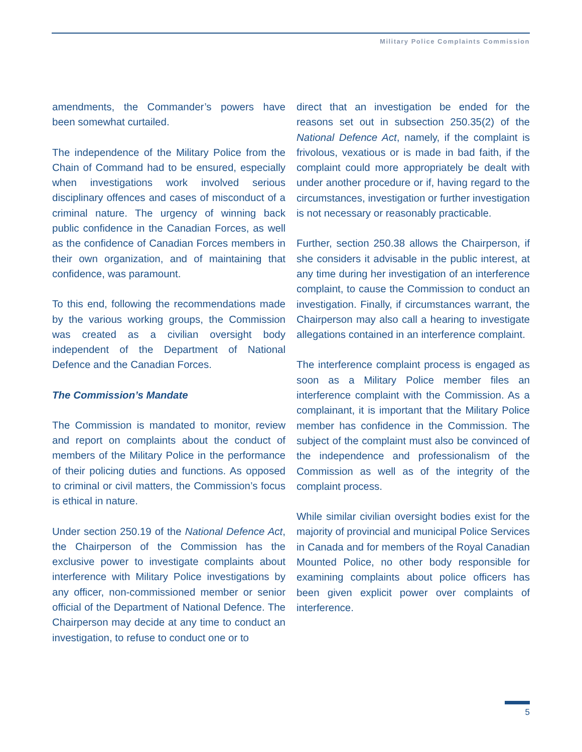Military Police Complaints Commission
amendments, the Commander’s powers have been somewhat curtailed.
The independence of the Military Police from the Chain of Command had to be ensured, especially when investigations work involved serious disciplinary offences and cases of misconduct of a criminal nature. The urgency of winning back public confidence in the Canadian Forces, as well as the confidence of Canadian Forces members in their own organization, and of maintaining that confidence, was paramount.
To this end, following the recommendations made by the various working groups, the Commission was created as a civilian oversight body independent of the Department of National Defence and the Canadian Forces.
The Commission’s Mandate
The Commission is mandated to monitor, review and report on complaints about the conduct of members of the Military Police in the performance of their policing duties and functions. As opposed to criminal or civil matters, the Commission’s focus is ethical in nature.
Under section 250.19 of the National Defence Act, the Chairperson of the Commission has the exclusive power to investigate complaints about interference with Military Police investigations by any officer, non-commissioned member or senior official of the Department of National Defence. The Chairperson may decide at any time to conduct an investigation, to refuse to conduct one or to
direct that an investigation be ended for the reasons set out in subsection 250.35(2) of the National Defence Act, namely, if the complaint is frivolous, vexatious or is made in bad faith, if the complaint could more appropriately be dealt with under another procedure or if, having regard to the circumstances, investigation or further investigation is not necessary or reasonably practicable.
Further, section 250.38 allows the Chairperson, if she considers it advisable in the public interest, at any time during her investigation of an interference complaint, to cause the Commission to conduct an investigation. Finally, if circumstances warrant, the Chairperson may also call a hearing to investigate allegations contained in an interference complaint.
The interference complaint process is engaged as soon as a Military Police member files an interference complaint with the Commission. As a complainant, it is important that the Military Police member has confidence in the Commission. The subject of the complaint must also be convinced of the independence and professionalism of the Commission as well as of the integrity of the complaint process.
While similar civilian oversight bodies exist for the majority of provincial and municipal Police Services in Canada and for members of the Royal Canadian Mounted Police, no other body responsible for examining complaints about police officers has been given explicit power over complaints of interference.
5